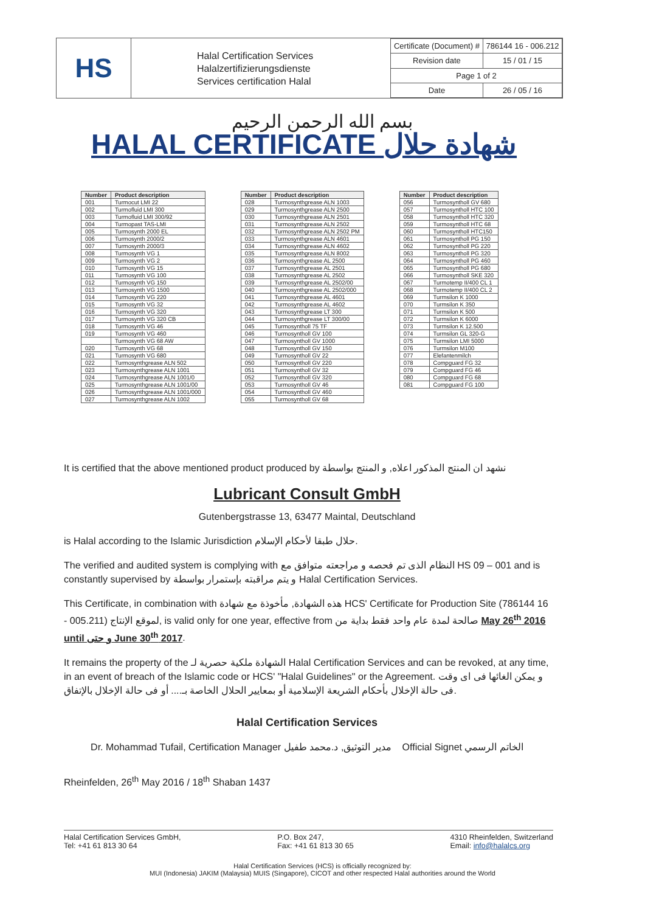HS
Halal Certification Services
Halalzertifizierungsdienste
Services certification Halal
| Certificate (Document) # | 786144 16 - 006.212 |
| Revision date | 15 / 01 / 15 |
| Page 1 of 2 | |
| Date | 26 / 05 / 16 |
بسم الله الرحمن الرحيم
HALAL CERTIFICATE شهادة حلال
| Number | Product description |
| --- | --- |
| 001 | Turmocut LMI 22 |
| 002 | Turmofluid LMI 300 |
| 003 | Turmofluid LMI 300/92 |
| 004 | Turmopast TAS-LMI |
| 005 | Turmosynth 2000 EL |
| 006 | Turmosynth 2000/2 |
| 007 | Turmosynth 2000/3 |
| 008 | Turmosynth VG 1 |
| 009 | Turmosynth VG 2 |
| 010 | Turmosynth VG 15 |
| 011 | Turmosynth VG 100 |
| 012 | Turmosynth VG 150 |
| 013 | Turmosynth VG 1500 |
| 014 | Turmosynth VG 220 |
| 015 | Turmosynth VG 32 |
| 016 | Turmosynth VG 320 |
| 017 | Turmosynth VG 320 CB |
| 018 | Turmosynth VG 46 |
| 019 | Turmosynth VG 460 |
| | Turmosynth VG 68 AW |
| 020 | Turmosynth VG 68 |
| 021 | Turmosynth VG 680 |
| 022 | Turmosynthgrease ALN 502 |
| 023 | Turmosynthgrease ALN 1001 |
| 024 | Turmosynthgrease ALN 1001/0 |
| 025 | Turmosynthgrease ALN 1001/00 |
| 026 | Turmosynthgrease ALN 1001/000 |
| 027 | Turmosynthgrease ALN 1002 |
| Number | Product description |
| --- | --- |
| 028 | Turmosynthgrease ALN 1003 |
| 029 | Turmosynthgrease ALN 2500 |
| 030 | Turmosynthgrease ALN 2501 |
| 031 | Turmosynthgrease ALN 2502 |
| 032 | Turmosynthgrease ALN 2502 PM |
| 033 | Turmosynthgrease ALN 4601 |
| 034 | Turmosynthgrease ALN 4602 |
| 035 | Turmosynthgrease ALN 8002 |
| 036 | Turmosynthgrease AL 2500 |
| 037 | Turmosynthgrease AL 2501 |
| 038 | Turmosynthgrease AL 2502 |
| 039 | Turmosynthgrease AL 2502/00 |
| 040 | Turmosynthgrease AL 2502/000 |
| 041 | Turmosynthgrease AL 4601 |
| 042 | Turmosynthgrease AL 4602 |
| 043 | Turmosynthgrease LT 300 |
| 044 | Turmosynthgrease LT 300/00 |
| 045 | Turmosyntholl 75 TF |
| 046 | Turmosyntholl GV 100 |
| 047 | Turmosyntholl GV 1000 |
| 048 | Turmosyntholl GV 150 |
| 049 | Turmosyntholl GV 22 |
| 050 | Turmosyntholl GV 220 |
| 051 | Turmosyntholl GV 32 |
| 052 | Turmosyntholl GV 320 |
| 053 | Turmosyntholl GV 46 |
| 054 | Turmosyntholl GV 460 |
| 055 | Turmosyntholl GV 68 |
| Number | Product description |
| --- | --- |
| 056 | Turmosyntholl GV 680 |
| 057 | Turmosyntholl HTC 100 |
| 058 | Turmosyntholl HTC 320 |
| 059 | Turmosyntholl HTC 68 |
| 060 | Turmosyntholl HTC150 |
| 061 | Turmosyntholl PG 150 |
| 062 | Turmosyntholl PG 220 |
| 063 | Turmosyntholl PG 320 |
| 064 | Turmosyntholl PG 460 |
| 065 | Turmosyntholl PG 680 |
| 066 | Turmosyntholl SKE 320 |
| 067 | Turmotemp II/400 CL 1 |
| 068 | Turmotemp II/400 CL 2 |
| 069 | Turmsilon K 1000 |
| 070 | Turmsilon K 350 |
| 071 | Turmsilon K 500 |
| 072 | Turmsilon K 6000 |
| 073 | Turmsilon K 12.500 |
| 074 | Turmsilon GL 320-G |
| 075 | Turmsilon LMI 5000 |
| 076 | Turmsilon M100 |
| 077 | Elefantenmilch |
| 078 | Compguard FG 32 |
| 079 | Compguard FG 46 |
| 080 | Compguard FG 68 |
| 081 | Compguard FG 100 |
It is certified that the above mentioned product produced by نشهد ان المنتج المذكور اعلاه, و المنتج بواسطة
Lubricant Consult GmbH
Gutenbergstrasse 13, 63477 Maintal, Deutschland
is Halal according to the Islamic Jurisdiction حلال طبقا لأحكام الإسلام.
The verified and audited system is complying with النظام الذى تم فحصه و مراجعته متوافق مع HS 09 – 001 and is constantly supervised by و يتم مراقبته بإستمرار بواسطة Halal Certification Services.
This Certificate, in combination with هذه الشهادة, مأخوذة مع شهادة HCS' Certificate for Production Site (786144 16 - 005.211) لموقع الإنتاج, is valid only for one year, effective from صالحة لمدة عام واحد فقط بداية من May 26<sup>th</sup> 2016 until و حتى June 30<sup>th</sup> 2017.
It remains the property of the الشهادة ملكية حصرية لـ Halal Certification Services and can be revoked, at any time, in an event of breach of the Islamic code or HCS' "Halal Guidelines" or the Agreement. و يمكن الغائها فى اى وقت فى حالة الإخلال بأحكام الشريعة الإسلامية أو بمعايير الحلال الخاصة بـ.... أو فى حالة الإخلال بالإتفاق.
Halal Certification Services
Dr. Mohammad Tufail, Certification Manager مدير التوثيق, د.محمد طفيل Official Signet الخاتم الرسمي
Rheinfelden, 26<sup>th</sup> May 2016 / 18<sup>th</sup> Shaban 1437
Halal Certification Services GmbH,
Tel: +41 61 813 30 64
P.O. Box 247,
Fax: +41 61 813 30 65
4310 Rheinfelden, Switzerland
Email: info@halalcs.org
Halal Certification Services (HCS) is officially recognized by:
MUI (Indonesia) JAKIM (Malaysia) MUIS (Singapore), CICOT and other respected Halal authorities around the World